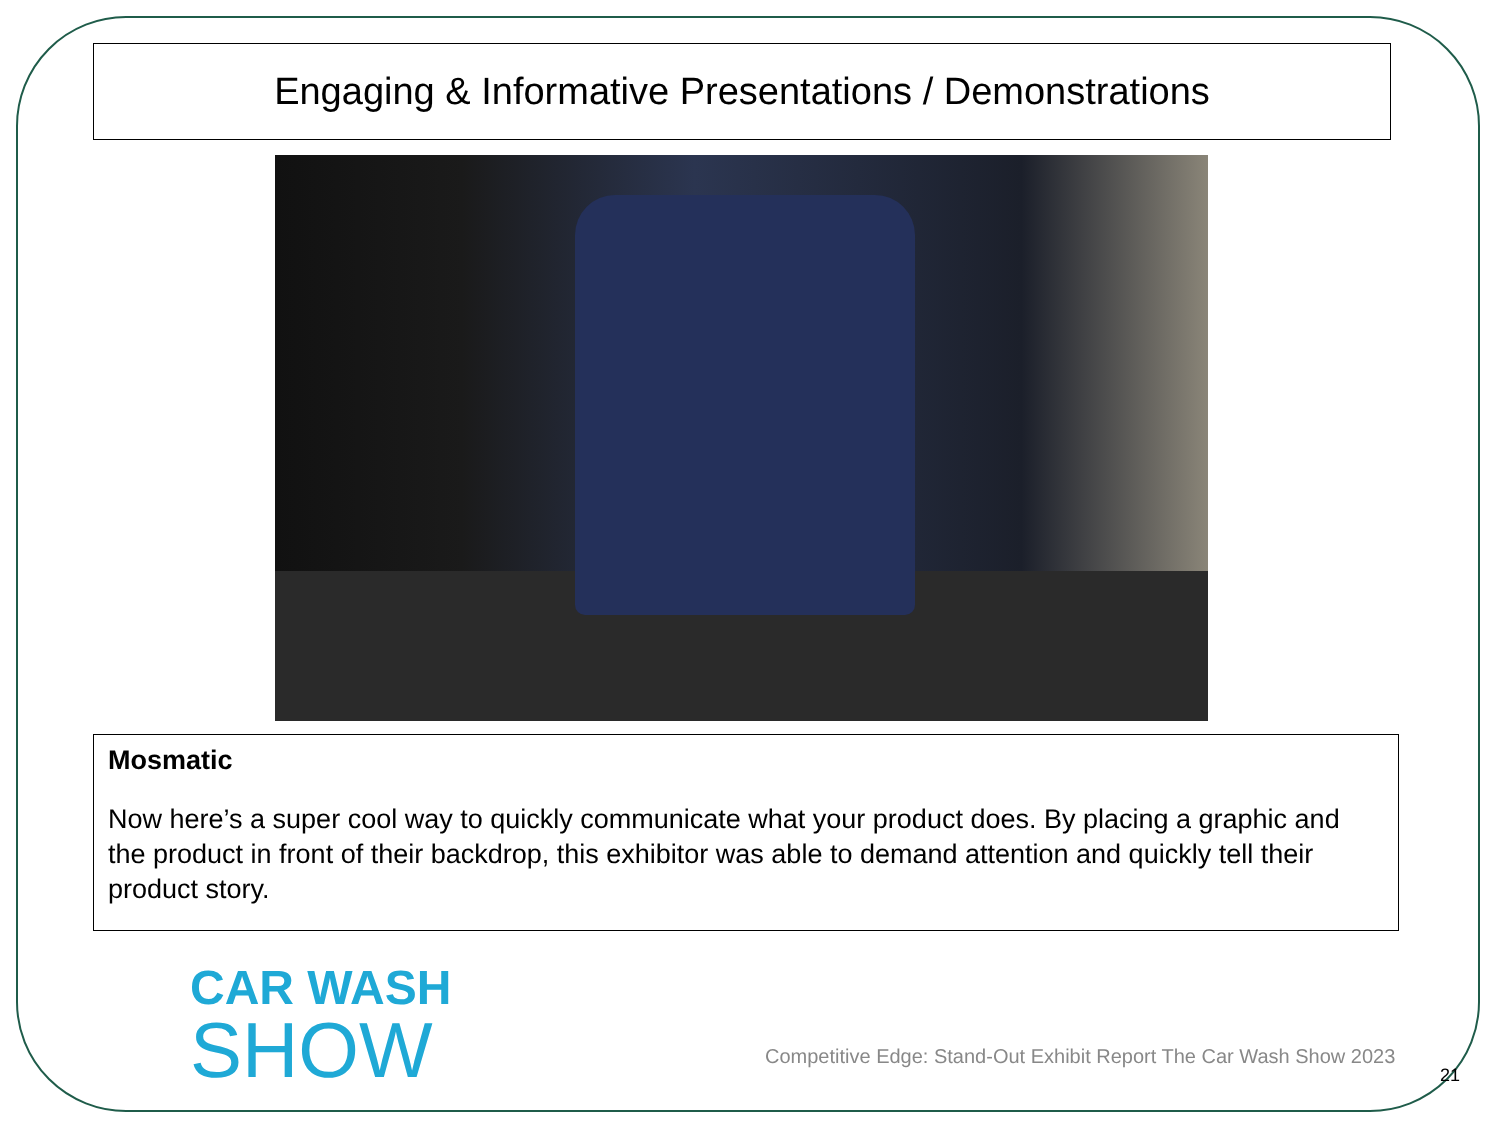Engaging & Informative Presentations / Demonstrations
Mosmatic
Now here’s a super cool way to quickly communicate what your product does. By placing a graphic and the product in front of their backdrop, this exhibitor was able to demand attention and quickly tell their product story.
CAR WASH
SHOW
Competitive Edge: Stand-Out Exhibit Report The Car Wash Show 2023
21